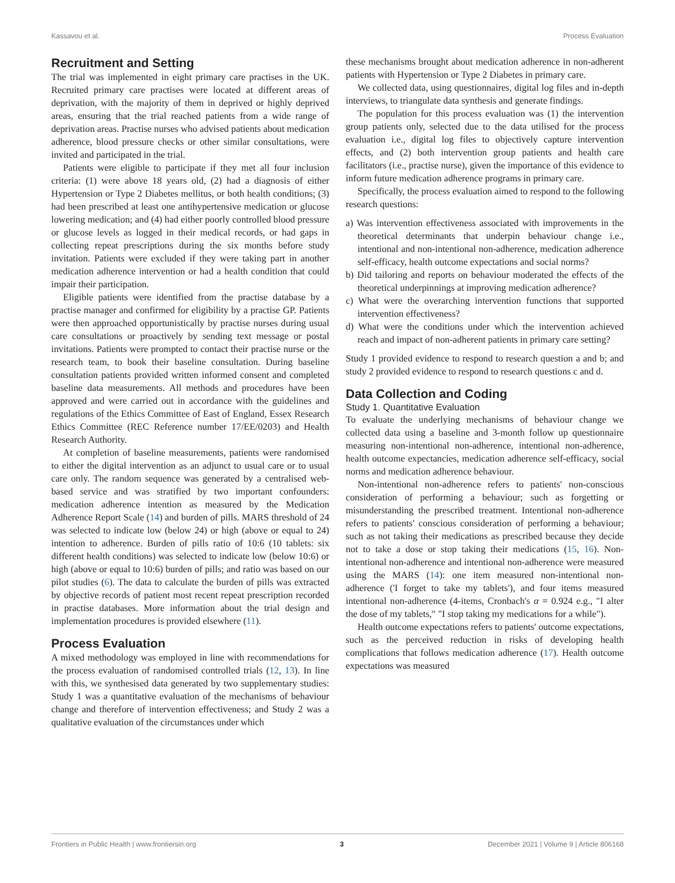Kassavou et al. Process Evaluation
Recruitment and Setting
The trial was implemented in eight primary care practises in the UK. Recruited primary care practises were located at different areas of deprivation, with the majority of them in deprived or highly deprived areas, ensuring that the trial reached patients from a wide range of deprivation areas. Practise nurses who advised patients about medication adherence, blood pressure checks or other similar consultations, were invited and participated in the trial.
Patients were eligible to participate if they met all four inclusion criteria: (1) were above 18 years old, (2) had a diagnosis of either Hypertension or Type 2 Diabetes mellitus, or both health conditions; (3) had been prescribed at least one antihypertensive medication or glucose lowering medication; and (4) had either poorly controlled blood pressure or glucose levels as logged in their medical records, or had gaps in collecting repeat prescriptions during the six months before study invitation. Patients were excluded if they were taking part in another medication adherence intervention or had a health condition that could impair their participation.
Eligible patients were identified from the practise database by a practise manager and confirmed for eligibility by a practise GP. Patients were then approached opportunistically by practise nurses during usual care consultations or proactively by sending text message or postal invitations. Patients were prompted to contact their practise nurse or the research team, to book their baseline consultation. During baseline consultation patients provided written informed consent and completed baseline data measurements. All methods and procedures have been approved and were carried out in accordance with the guidelines and regulations of the Ethics Committee of East of England, Essex Research Ethics Committee (REC Reference number 17/EE/0203) and Health Research Authority.
At completion of baseline measurements, patients were randomised to either the digital intervention as an adjunct to usual care or to usual care only. The random sequence was generated by a centralised web-based service and was stratified by two important confounders: medication adherence intention as measured by the Medication Adherence Report Scale (14) and burden of pills. MARS threshold of 24 was selected to indicate low (below 24) or high (above or equal to 24) intention to adherence. Burden of pills ratio of 10:6 (10 tablets: six different health conditions) was selected to indicate low (below 10:6) or high (above or equal to 10:6) burden of pills; and ratio was based on our pilot studies (6). The data to calculate the burden of pills was extracted by objective records of patient most recent repeat prescription recorded in practise databases. More information about the trial design and implementation procedures is provided elsewhere (11).
Process Evaluation
A mixed methodology was employed in line with recommendations for the process evaluation of randomised controlled trials (12, 13). In line with this, we synthesised data generated by two supplementary studies: Study 1 was a quantitative evaluation of the mechanisms of behaviour change and therefore of intervention effectiveness; and Study 2 was a qualitative evaluation of the circumstances under which
these mechanisms brought about medication adherence in non-adherent patients with Hypertension or Type 2 Diabetes in primary care.
We collected data, using questionnaires, digital log files and in-depth interviews, to triangulate data synthesis and generate findings.
The population for this process evaluation was (1) the intervention group patients only, selected due to the data utilised for the process evaluation i.e., digital log files to objectively capture intervention effects, and (2) both intervention group patients and health care facilitators (i.e., practise nurse), given the importance of this evidence to inform future medication adherence programs in primary care.
Specifically, the process evaluation aimed to respond to the following research questions:
a) Was intervention effectiveness associated with improvements in the theoretical determinants that underpin behaviour change i.e., intentional and non-intentional non-adherence, medication adherence self-efficacy, health outcome expectations and social norms?
b) Did tailoring and reports on behaviour moderated the effects of the theoretical underpinnings at improving medication adherence?
c) What were the overarching intervention functions that supported intervention effectiveness?
d) What were the conditions under which the intervention achieved reach and impact of non-adherent patients in primary care setting?
Study 1 provided evidence to respond to research question a and b; and study 2 provided evidence to respond to research questions c and d.
Data Collection and Coding
Study 1. Quantitative Evaluation
To evaluate the underlying mechanisms of behaviour change we collected data using a baseline and 3-month follow up questionnaire measuring non-intentional non-adherence, intentional non-adherence, health outcome expectancies, medication adherence self-efficacy, social norms and medication adherence behaviour.
Non-intentional non-adherence refers to patients' non-conscious consideration of performing a behaviour; such as forgetting or misunderstanding the prescribed treatment. Intentional non-adherence refers to patients' conscious consideration of performing a behaviour; such as not taking their medications as prescribed because they decide not to take a dose or stop taking their medications (15, 16). Non-intentional non-adherence and intentional non-adherence were measured using the MARS (14): one item measured non-intentional non-adherence ('I forget to take my tablets'), and four items measured intentional non-adherence (4-items, Cronbach's α = 0.924 e.g., "I alter the dose of my tablets," "I stop taking my medications for a while").
Health outcome expectations refers to patients' outcome expectations, such as the perceived reduction in risks of developing health complications that follows medication adherence (17). Health outcome expectations was measured
Frontiers in Public Health | www.frontiersin.org 3 December 2021 | Volume 9 | Article 806168